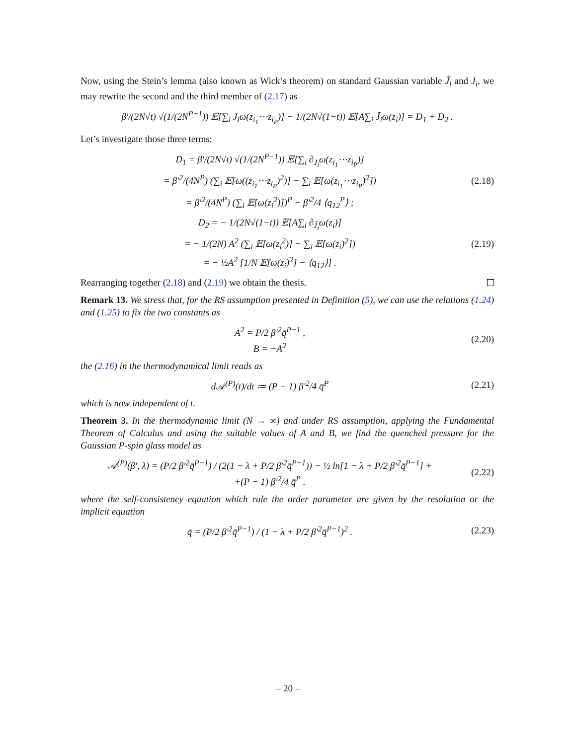Now, using the Stein’s lemma (also known as Wick’s theorem) on standard Gaussian variable J̃<sub>i</sub> and J<sub>i</sub>, we may rewrite the second and the third member of (2.17) as
β′/(2N√t) √(1/(2N<sup>P−1</sup>)) 𝔼[∑<sub>i</sub> J<sub>i</sub>ω(z<sub>i<sub>1</sub></sub>⋯z<sub>i<sub>P</sub></sub>)] − 1/(2N√(1−t)) 𝔼[A∑<sub>i</sub> J̃<sub>i</sub>ω(z<sub>i</sub>)] = D<sub>1</sub> + D<sub>2</sub> .
Let’s investigate those three terms:
D<sub>1</sub> = β′/(2N√t) √(1/(2N<sup>P−1</sup>)) 𝔼[∑<sub>i</sub> ∂<sub>J<sub>i</sub></sub>ω(z<sub>i<sub>1</sub></sub>⋯z<sub>i<sub>P</sub></sub>)]
= β′<sup>2</sup>/(4N<sup>P</sup>) (∑<sub>i</sub> 𝔼[ω((z<sub>i<sub>1</sub></sub>⋯z<sub>i<sub>P</sub></sub>)<sup>2</sup>)] − ∑<sub>i</sub> 𝔼[ω(z<sub>i<sub>1</sub></sub>⋯z<sub>i<sub>P</sub></sub>)<sup>2</sup>])
= β′<sup>2</sup>/(4N<sup>P</sup>) (∑<sub>i</sub> 𝔼[ω(z<sub>i</sub><sup>2</sup>)])<sup>P</sup> − β′<sup>2</sup>/4 ⟨q<sub>12</sub><sup>P</sup>⟩ ;
(2.18)
D<sub>2</sub> = − 1/(2N√(1−t)) 𝔼[A∑<sub>i</sub> ∂<sub>J̃<sub>i</sub></sub>ω(z<sub>i</sub>)]
= − 1/(2N) A<sup>2</sup> (∑<sub>i</sub> 𝔼[ω(z<sub>i</sub><sup>2</sup>)] − ∑<sub>i</sub> 𝔼[ω(z<sub>i</sub>)<sup>2</sup>])
= − ½A<sup>2</sup> [1/N 𝔼[ω(z<sub>i</sub>)<sup>2</sup>] − ⟨q<sub>12</sub>⟩] .
(2.19)
Rearranging together (2.18) and (2.19) we obtain the thesis.
Remark 13. We stress that, for the RS assumption presented in Definition (5), we can use the relations (1.24) and (1.25) to fix the two constants as
A<sup>2</sup> = P/2 β′<sup>2</sup>q̄<sup>P−1</sup> ,
B = −A<sup>2</sup>
(2.20)
the (2.16) in the thermodynamical limit reads as
d𝒜<sup>(P)</sup>(t)/dt ≔ (P − 1) β′<sup>2</sup>/4 q̄<sup>P</sup>
(2.21)
which is now independent of t.
Theorem 3. In the thermodynamic limit (N → ∞) and under RS assumption, applying the Fundamental Theorem of Calculus and using the suitable values of A and B, we find the quenched pressure for the Gaussian P-spin glass model as
𝒜<sup>(P)</sup>(β′, λ) = (P/2 β′<sup>2</sup>q̄<sup>P−1</sup>) / (2(1 − λ + P/2 β′<sup>2</sup>q̄<sup>P−1</sup>)) − ½ ln[1 − λ + P/2 β′<sup>2</sup>q̄<sup>P−1</sup>] +
+(P − 1) β′<sup>2</sup>/4 q̄<sup>P</sup> .
(2.22)
where the self-consistency equation which rule the order parameter are given by the resolution or the implicit equation
q̄ = (P/2 β′<sup>2</sup>q̄<sup>P−1</sup>) / (1 − λ + P/2 β′<sup>2</sup>q̄<sup>P−1</sup>)<sup>2</sup> .
(2.23)
– 20 –